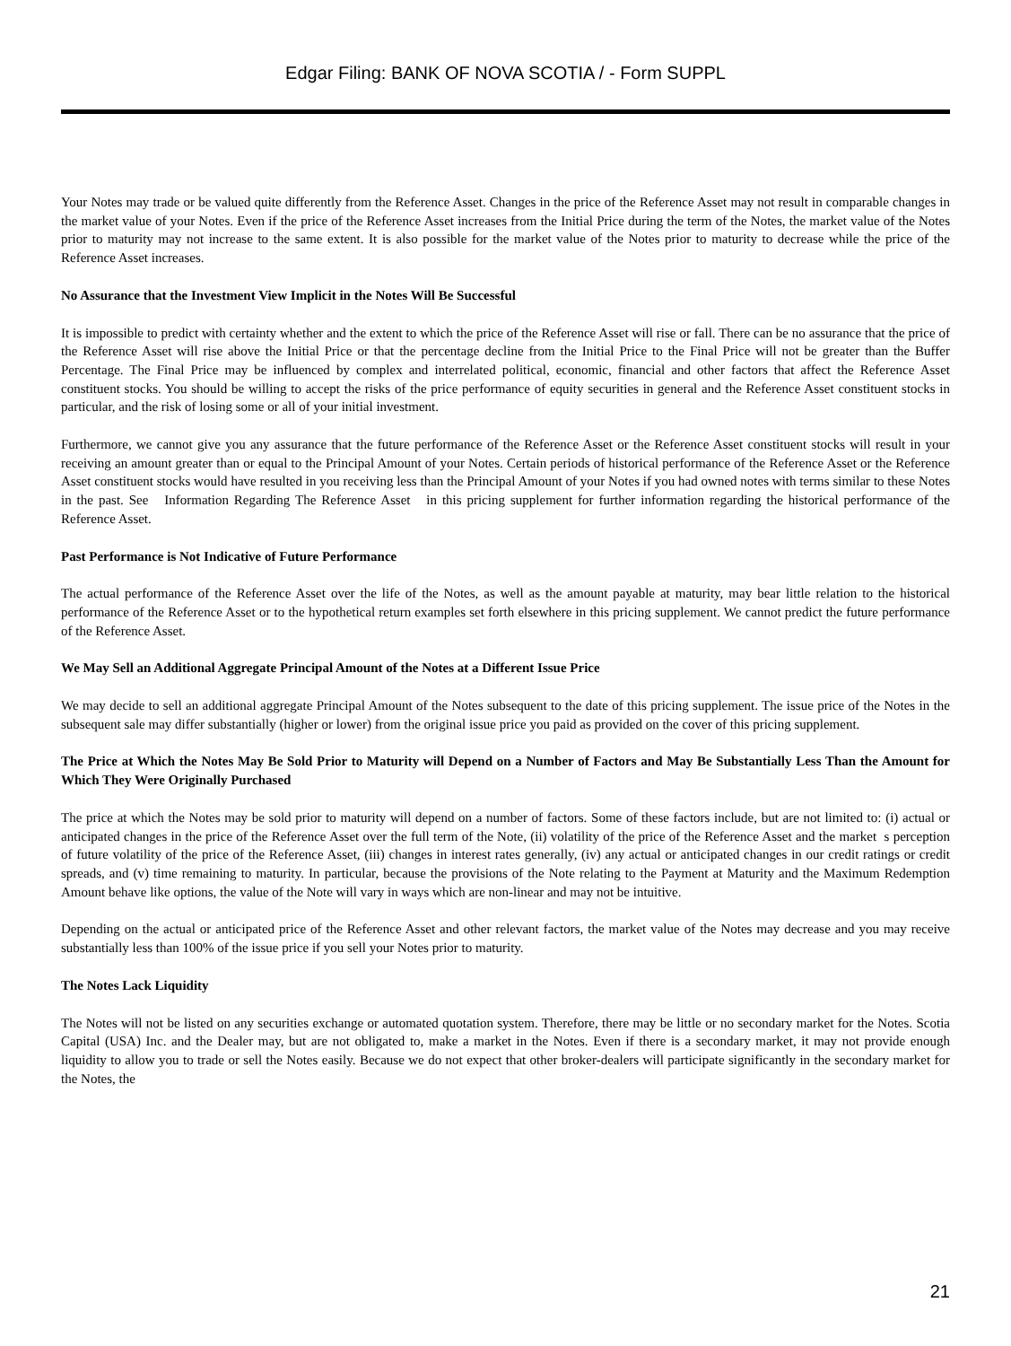Edgar Filing: BANK OF NOVA SCOTIA / - Form SUPPL
Your Notes may trade or be valued quite differently from the Reference Asset. Changes in the price of the Reference Asset may not result in comparable changes in the market value of your Notes. Even if the price of the Reference Asset increases from the Initial Price during the term of the Notes, the market value of the Notes prior to maturity may not increase to the same extent. It is also possible for the market value of the Notes prior to maturity to decrease while the price of the Reference Asset increases.
No Assurance that the Investment View Implicit in the Notes Will Be Successful
It is impossible to predict with certainty whether and the extent to which the price of the Reference Asset will rise or fall. There can be no assurance that the price of the Reference Asset will rise above the Initial Price or that the percentage decline from the Initial Price to the Final Price will not be greater than the Buffer Percentage. The Final Price may be influenced by complex and interrelated political, economic, financial and other factors that affect the Reference Asset constituent stocks. You should be willing to accept the risks of the price performance of equity securities in general and the Reference Asset constituent stocks in particular, and the risk of losing some or all of your initial investment.
Furthermore, we cannot give you any assurance that the future performance of the Reference Asset or the Reference Asset constituent stocks will result in your receiving an amount greater than or equal to the Principal Amount of your Notes. Certain periods of historical performance of the Reference Asset or the Reference Asset constituent stocks would have resulted in you receiving less than the Principal Amount of your Notes if you had owned notes with terms similar to these Notes in the past. See Information Regarding The Reference Asset in this pricing supplement for further information regarding the historical performance of the Reference Asset.
Past Performance is Not Indicative of Future Performance
The actual performance of the Reference Asset over the life of the Notes, as well as the amount payable at maturity, may bear little relation to the historical performance of the Reference Asset or to the hypothetical return examples set forth elsewhere in this pricing supplement. We cannot predict the future performance of the Reference Asset.
We May Sell an Additional Aggregate Principal Amount of the Notes at a Different Issue Price
We may decide to sell an additional aggregate Principal Amount of the Notes subsequent to the date of this pricing supplement. The issue price of the Notes in the subsequent sale may differ substantially (higher or lower) from the original issue price you paid as provided on the cover of this pricing supplement.
The Price at Which the Notes May Be Sold Prior to Maturity will Depend on a Number of Factors and May Be Substantially Less Than the Amount for Which They Were Originally Purchased
The price at which the Notes may be sold prior to maturity will depend on a number of factors. Some of these factors include, but are not limited to: (i) actual or anticipated changes in the price of the Reference Asset over the full term of the Note, (ii) volatility of the price of the Reference Asset and the market s perception of future volatility of the price of the Reference Asset, (iii) changes in interest rates generally, (iv) any actual or anticipated changes in our credit ratings or credit spreads, and (v) time remaining to maturity. In particular, because the provisions of the Note relating to the Payment at Maturity and the Maximum Redemption Amount behave like options, the value of the Note will vary in ways which are non-linear and may not be intuitive.
Depending on the actual or anticipated price of the Reference Asset and other relevant factors, the market value of the Notes may decrease and you may receive substantially less than 100% of the issue price if you sell your Notes prior to maturity.
The Notes Lack Liquidity
The Notes will not be listed on any securities exchange or automated quotation system. Therefore, there may be little or no secondary market for the Notes. Scotia Capital (USA) Inc. and the Dealer may, but are not obligated to, make a market in the Notes. Even if there is a secondary market, it may not provide enough liquidity to allow you to trade or sell the Notes easily. Because we do not expect that other broker-dealers will participate significantly in the secondary market for the Notes, the
21